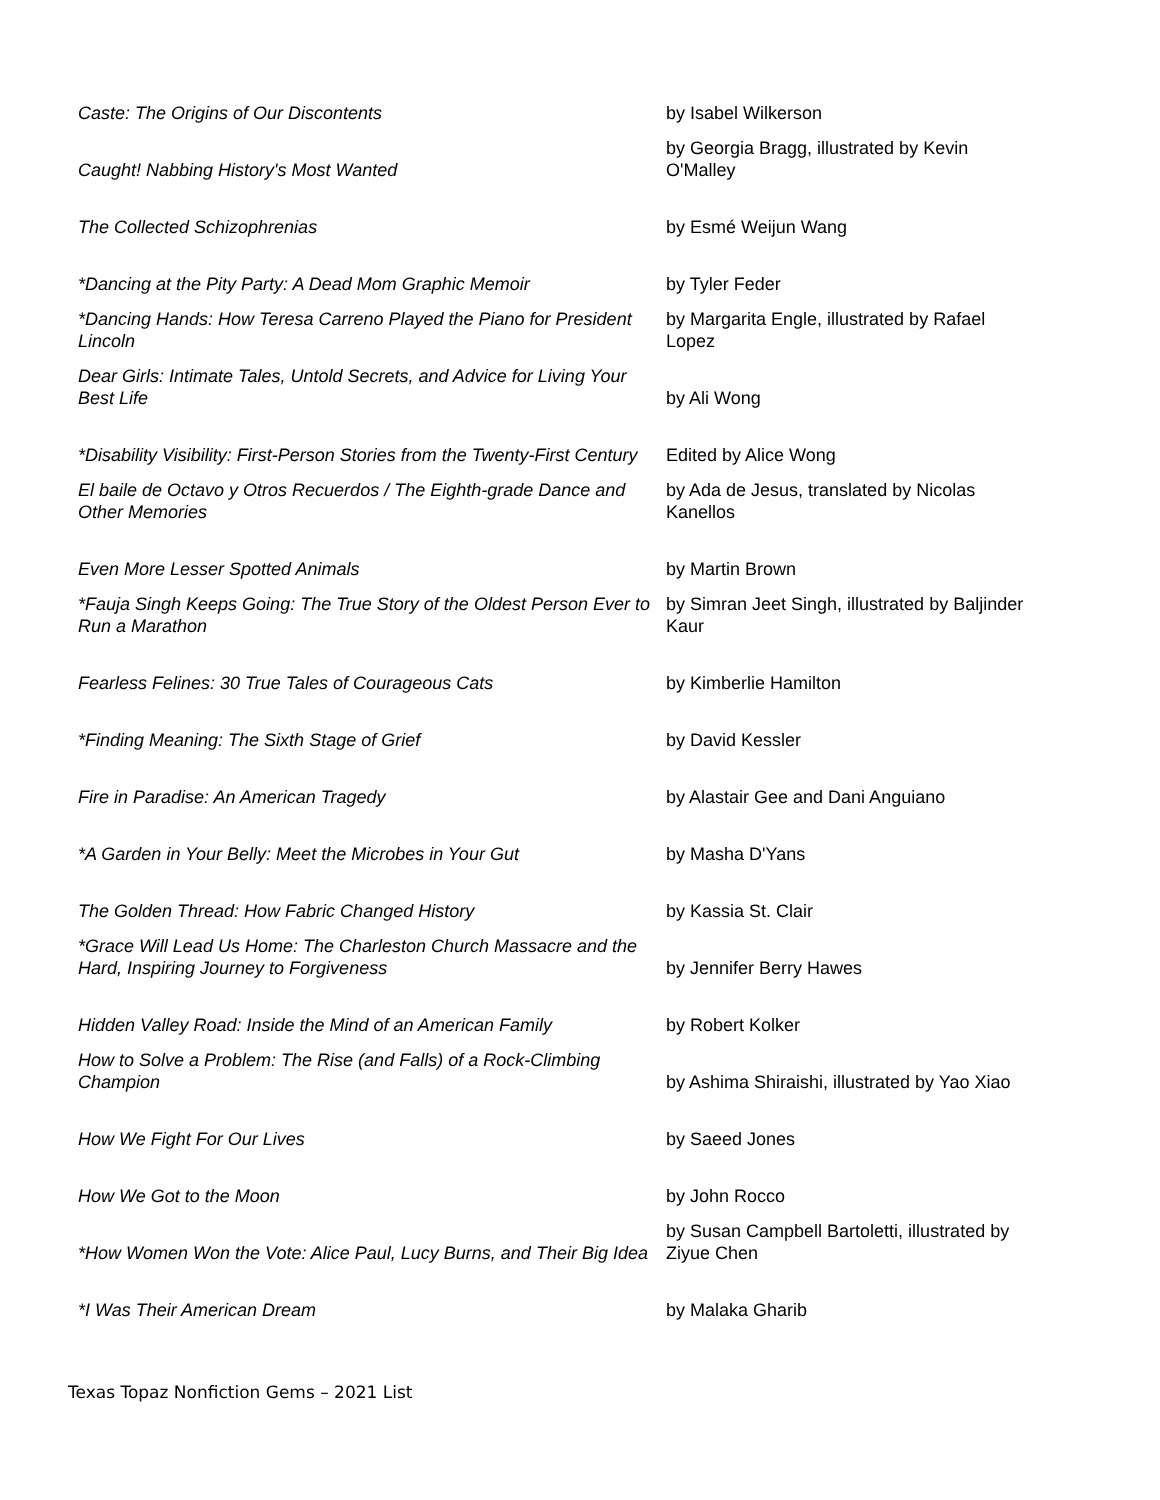| Caste: The Origins of Our Discontents | by Isabel Wilkerson |
| Caught! Nabbing History's Most Wanted | by Georgia Bragg, illustrated by Kevin O'Malley |
| The Collected Schizophrenias | by Esmé Weijun Wang |
| *Dancing at the Pity Party: A Dead Mom Graphic Memoir | by Tyler Feder |
| *Dancing Hands: How Teresa Carreno Played the Piano for President Lincoln | by Margarita Engle, illustrated by Rafael Lopez |
| Dear Girls: Intimate Tales, Untold Secrets, and Advice for Living Your Best Life | by Ali Wong |
| *Disability Visibility: First-Person Stories from the Twenty-First Century | Edited by Alice Wong |
| El baile de Octavo y Otros Recuerdos / The Eighth-grade Dance and Other Memories | by Ada de Jesus, translated by Nicolas Kanellos |
| Even More Lesser Spotted Animals | by Martin Brown |
| *Fauja Singh Keeps Going: The True Story of the Oldest Person Ever to Run a Marathon | by Simran Jeet Singh, illustrated by Baljinder Kaur |
| Fearless Felines: 30 True Tales of Courageous Cats | by Kimberlie Hamilton |
| *Finding Meaning: The Sixth Stage of Grief | by David Kessler |
| Fire in Paradise: An American Tragedy | by Alastair Gee and Dani Anguiano |
| *A Garden in Your Belly: Meet the Microbes in Your Gut | by Masha D'Yans |
| The Golden Thread: How Fabric Changed History | by Kassia St. Clair |
| *Grace Will Lead Us Home: The Charleston Church Massacre and the Hard, Inspiring Journey to Forgiveness | by Jennifer Berry Hawes |
| Hidden Valley Road: Inside the Mind of an American Family | by Robert Kolker |
| How to Solve a Problem: The Rise (and Falls) of a Rock-Climbing Champion | by Ashima Shiraishi, illustrated by Yao Xiao |
| How We Fight For Our Lives | by Saeed Jones |
| How We Got to the Moon | by John Rocco |
| *How Women Won the Vote: Alice Paul, Lucy Burns, and Their Big Idea | by Susan Campbell Bartoletti, illustrated by Ziyue Chen |
| *I Was Their American Dream | by Malaka Gharib |
Texas Topaz Nonfiction Gems – 2021 List